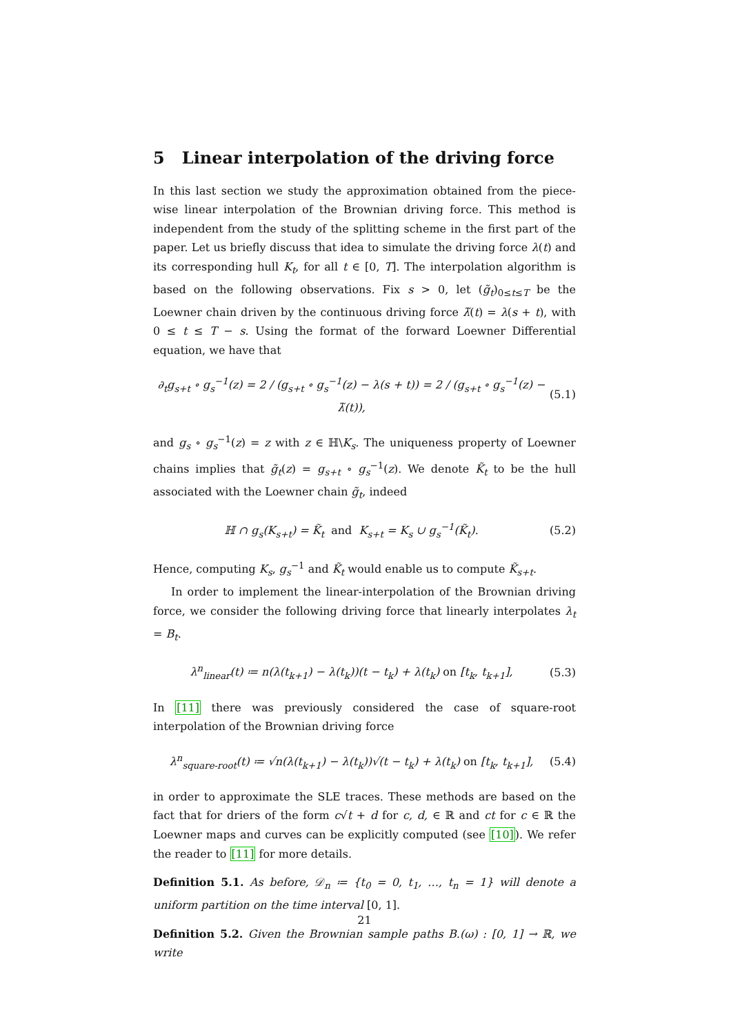5 Linear interpolation of the driving force
In this last section we study the approximation obtained from the piece-wise linear interpolation of the Brownian driving force. This method is independent from the study of the splitting scheme in the first part of the paper. Let us briefly discuss that idea to simulate the driving force λ(t) and its corresponding hull K<sub>t</sub>, for all t ∈ [0, T]. The interpolation algorithm is based on the following observations. Fix s > 0, let (g̃<sub>t</sub>)<sub>0≤t≤T</sub> be the Loewner chain driven by the continuous driving force λ̃(t) = λ(s + t), with 0 ≤ t ≤ T − s. Using the format of the forward Loewner Differential equation, we have that
∂<sub>t</sub>g<sub>s+t</sub> ∘ g<sub>s</sub><sup>−1</sup>(z) = 2 / (g<sub>s+t</sub> ∘ g<sub>s</sub><sup>−1</sup>(z) − λ(s + t)) = 2 / (g<sub>s+t</sub> ∘ g<sub>s</sub><sup>−1</sup>(z) − λ̃(t)), (5.1)
and g<sub>s</sub> ∘ g<sub>s</sub><sup>−1</sup>(z) = z with z ∈ ℍ\K<sub>s</sub>. The uniqueness property of Loewner chains implies that g̃<sub>t</sub>(z) = g<sub>s+t</sub> ∘ g<sub>s</sub><sup>−1</sup>(z). We denote K̃<sub>t</sub> to be the hull associated with the Loewner chain g̃<sub>t</sub>, indeed
ℍ ∩ g<sub>s</sub>(K<sub>s+t</sub>) = K̃<sub>t</sub> and K<sub>s+t</sub> = K<sub>s</sub> ∪ g<sub>s</sub><sup>−1</sup>(K̃<sub>t</sub>). (5.2)
Hence, computing K<sub>s</sub>, g<sub>s</sub><sup>−1</sup> and K̃<sub>t</sub> would enable us to compute K̃<sub>s+t</sub>.
In order to implement the linear-interpolation of the Brownian driving force, we consider the following driving force that linearly interpolates λ<sub>t</sub> = B<sub>t</sub>.
λ<sup>n</sup><sub>linear</sub>(t) ≔ n(λ(t<sub>k+1</sub>) − λ(t<sub>k</sub>))(t − t<sub>k</sub>) + λ(t<sub>k</sub>) on [t<sub>k</sub>, t<sub>k+1</sub>], (5.3)
In [11] there was previously considered the case of square-root interpolation of the Brownian driving force
λ<sup>n</sup><sub>square-root</sub>(t) ≔ √n(λ(t<sub>k+1</sub>) − λ(t<sub>k</sub>))√(t − t<sub>k</sub>) + λ(t<sub>k</sub>) on [t<sub>k</sub>, t<sub>k+1</sub>], (5.4)
in order to approximate the SLE traces. These methods are based on the fact that for driers of the form c√t + d for c, d, ∈ ℝ and ct for c ∈ ℝ the Loewner maps and curves can be explicitly computed (see [10]). We refer the reader to [11] for more details.
Definition 5.1. As before, 𝒟<sub>n</sub> ≔ {t<sub>0</sub> = 0, t<sub>1</sub>, …, t<sub>n</sub> = 1} will denote a uniform partition on the time interval [0, 1].
Definition 5.2. Given the Brownian sample paths B.(ω) : [0, 1] → ℝ, we write
21